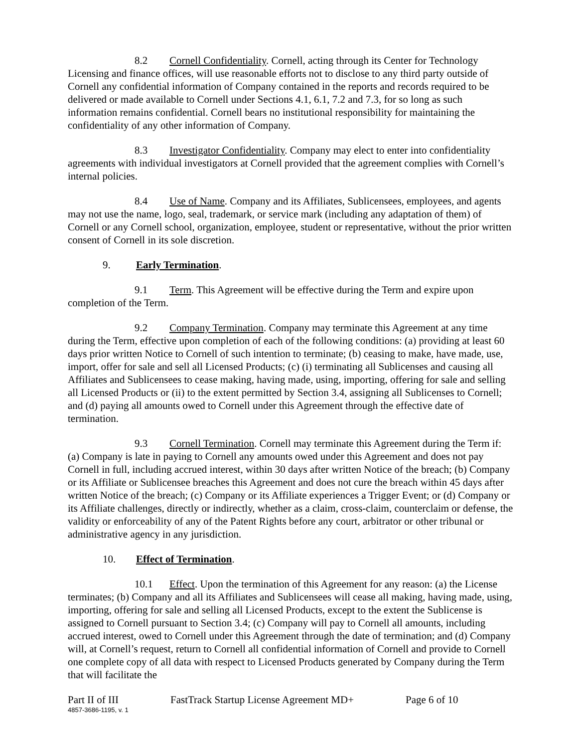8.2 Cornell Confidentiality. Cornell, acting through its Center for Technology Licensing and finance offices, will use reasonable efforts not to disclose to any third party outside of Cornell any confidential information of Company contained in the reports and records required to be delivered or made available to Cornell under Sections 4.1, 6.1, 7.2 and 7.3, for so long as such information remains confidential. Cornell bears no institutional responsibility for maintaining the confidentiality of any other information of Company.
8.3 Investigator Confidentiality. Company may elect to enter into confidentiality agreements with individual investigators at Cornell provided that the agreement complies with Cornell’s internal policies.
8.4 Use of Name. Company and its Affiliates, Sublicensees, employees, and agents may not use the name, logo, seal, trademark, or service mark (including any adaptation of them) of Cornell or any Cornell school, organization, employee, student or representative, without the prior written consent of Cornell in its sole discretion.
9. Early Termination.
9.1 Term. This Agreement will be effective during the Term and expire upon completion of the Term.
9.2 Company Termination. Company may terminate this Agreement at any time during the Term, effective upon completion of each of the following conditions: (a) providing at least 60 days prior written Notice to Cornell of such intention to terminate; (b) ceasing to make, have made, use, import, offer for sale and sell all Licensed Products; (c) (i) terminating all Sublicenses and causing all Affiliates and Sublicensees to cease making, having made, using, importing, offering for sale and selling all Licensed Products or (ii) to the extent permitted by Section 3.4, assigning all Sublicenses to Cornell; and (d) paying all amounts owed to Cornell under this Agreement through the effective date of termination.
9.3 Cornell Termination. Cornell may terminate this Agreement during the Term if: (a) Company is late in paying to Cornell any amounts owed under this Agreement and does not pay Cornell in full, including accrued interest, within 30 days after written Notice of the breach; (b) Company or its Affiliate or Sublicensee breaches this Agreement and does not cure the breach within 45 days after written Notice of the breach; (c) Company or its Affiliate experiences a Trigger Event; or (d) Company or its Affiliate challenges, directly or indirectly, whether as a claim, cross-claim, counterclaim or defense, the validity or enforceability of any of the Patent Rights before any court, arbitrator or other tribunal or administrative agency in any jurisdiction.
10. Effect of Termination.
10.1 Effect. Upon the termination of this Agreement for any reason: (a) the License terminates; (b) Company and all its Affiliates and Sublicensees will cease all making, having made, using, importing, offering for sale and selling all Licensed Products, except to the extent the Sublicense is assigned to Cornell pursuant to Section 3.4; (c) Company will pay to Cornell all amounts, including accrued interest, owed to Cornell under this Agreement through the date of termination; and (d) Company will, at Cornell’s request, return to Cornell all confidential information of Cornell and provide to Cornell one complete copy of all data with respect to Licensed Products generated by Company during the Term that will facilitate the
Part II of III FastTrack Startup License Agreement MD+ Page 6 of 10
4857-3686-1195, v. 1